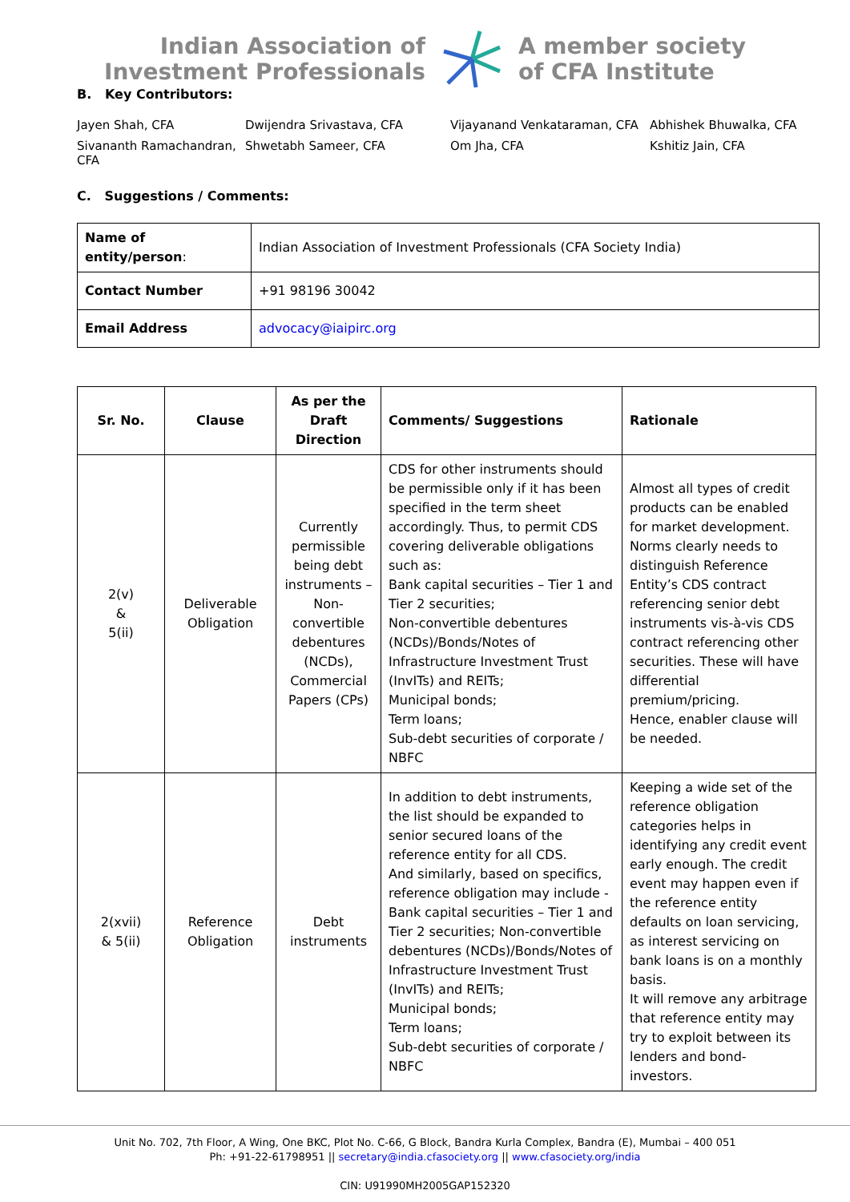Indian Association of
Investment Professionals
A member society
of CFA Institute
B. Key Contributors:
Jayen Shah, CFA
Dwijendra Srivastava, CFA
Vijayanand Venkataraman, CFA
Abhishek Bhuwalka, CFA
Sivananth Ramachandran, CFA
Shwetabh Sameer, CFA
Om Jha, CFA
Kshitiz Jain, CFA
C. Suggestions / Comments:
| Name of entity/person : | Indian Association of Investment Professionals (CFA Society India) |
| Contact Number | +91 98196 30042 |
| Email Address | advocacy@iaipirc.org |
| Sr. No. | Clause | As per the Draft Direction | Comments/ Suggestions | Rationale |
| --- | --- | --- | --- | --- |
| 2(v) & 5(ii) | Deliverable Obligation | Currently permissible being debt instruments – Non-convertible debentures (NCDs), Commercial Papers (CPs) | CDS for other instruments should be permissible only if it has been specified in the term sheet accordingly. Thus, to permit CDS covering deliverable obligations such as: Bank capital securities – Tier 1 and Tier 2 securities; Non-convertible debentures (NCDs)/Bonds/Notes of Infrastructure Investment Trust (InvITs) and REITs; Municipal bonds; Term loans; Sub-debt securities of corporate / NBFC | Almost all types of credit products can be enabled for market development. Norms clearly needs to distinguish Reference Entity’s CDS contract referencing senior debt instruments vis-à-vis CDS contract referencing other securities. These will have differential premium/pricing. Hence, enabler clause will be needed. |
| 2(xvii) & 5(ii) | Reference Obligation | Debt instruments | In addition to debt instruments, the list should be expanded to senior secured loans of the reference entity for all CDS. And similarly, based on specifics, reference obligation may include - Bank capital securities – Tier 1 and Tier 2 securities; Non-convertible debentures (NCDs)/Bonds/Notes of Infrastructure Investment Trust (InvITs) and REITs; Municipal bonds; Term loans; Sub-debt securities of corporate / NBFC | Keeping a wide set of the reference obligation categories helps in identifying any credit event early enough. The credit event may happen even if the reference entity defaults on loan servicing, as interest servicing on bank loans is on a monthly basis. It will remove any arbitrage that reference entity may try to exploit between its lenders and bond-investors. |
Unit No. 702, 7th Floor, A Wing, One BKC, Plot No. C-66, G Block, Bandra Kurla Complex, Bandra (E), Mumbai – 400 051
Ph: +91-22-61798951 || secretary@india.cfasociety.org || www.cfasociety.org/india
CIN: U91990MH2005GAP152320